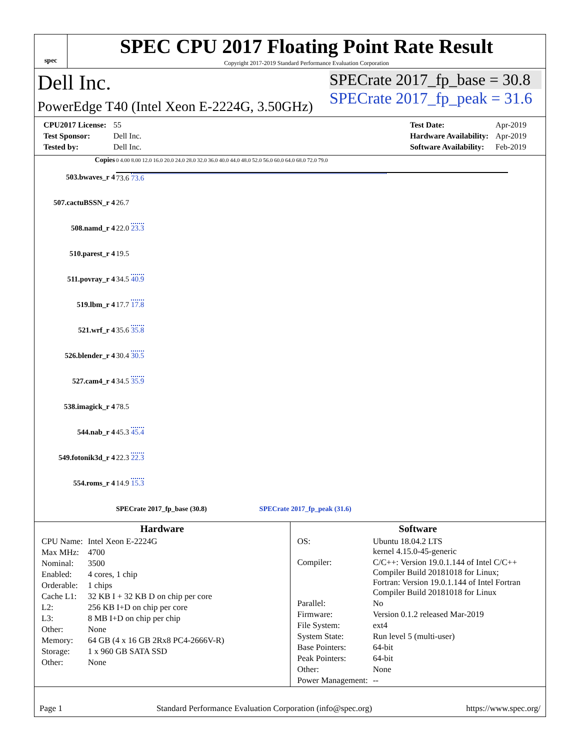spec
SPEC CPU 2017 Floating Point Rate Result
Copyright 2017-2019 Standard Performance Evaluation Corporation
Dell Inc.
PowerEdge T40 (Intel Xeon E-2224G, 3.50GHz)
SPECrate 2017_fp_base = 30.8
SPECrate 2017_fp_peak = 31.6
| CPU2017 License: | 55 |
| Test Sponsor: | Dell Inc. |
| Tested by: | Dell Inc. |
| Test Date: | Apr-2019 |
| Hardware Availability: | Apr-2019 |
| Software Availability: | Feb-2019 |
| Copies | 0 4.00 8.00 12.0 16.0 20.0 24.0 28.0 32.0 36.0 40.0 44.0 48.0 52.0 56.0 60.0 64.0 68.0 72.0 79.0 |
| 503.bwaves_r 4 | 73.6 73.6 |
| 507.cactuBSSN_r 4 | 26.7 |
| 508.namd_r 4 | 22.0 23.3 |
| 510.parest_r 4 | 19.5 |
| 511.povray_r 4 | 34.5 40.9 |
| 519.lbm_r 4 | 17.7 17.8 |
| 521.wrf_r 4 | 35.6 35.8 |
| 526.blender_r 4 | 30.4 30.5 |
| 527.cam4_r 4 | 34.5 35.9 |
| 538.imagick_r 4 | 78.5 |
| 544.nab_r 4 | 45.3 45.4 |
| 549.fotonik3d_r 4 | 22.3 22.3 |
| 554.roms_r 4 | 14.9 15.3 |
| | SPECrate 2017_fp_base (30.8) SPECrate 2017_fp_peak (31.6) |
Hardware
| CPU Name: | Intel Xeon E-2224G |
| Max MHz: | 4700 |
| Nominal: | 3500 |
| Enabled: | 4 cores, 1 chip |
| Orderable: | 1 chips |
| Cache L1: | 32 KB I + 32 KB D on chip per core |
| L2: | 256 KB I+D on chip per core |
| L3: | 8 MB I+D on chip per chip |
| Other: | None |
| Memory: | 64 GB (4 x 16 GB 2Rx8 PC4-2666V-R) |
| Storage: | 1 x 960 GB SATA SSD |
| Other: | None |
Software
| OS: | Ubuntu 18.04.2 LTS kernel 4.15.0-45-generic |
| Compiler: | C/C++: Version 19.0.1.144 of Intel C/C++ Compiler Build 20181018 for Linux; Fortran: Version 19.0.1.144 of Intel Fortran Compiler Build 20181018 for Linux |
| Parallel: | No |
| Firmware: | Version 0.1.2 released Mar-2019 |
| File System: | ext4 |
| System State: | Run level 5 (multi-user) |
| Base Pointers: | 64-bit |
| Peak Pointers: | 64-bit |
| Other: | None |
| Power Management: | -- |
Page 1 Standard Performance Evaluation Corporation (info@spec.org) https://www.spec.org/